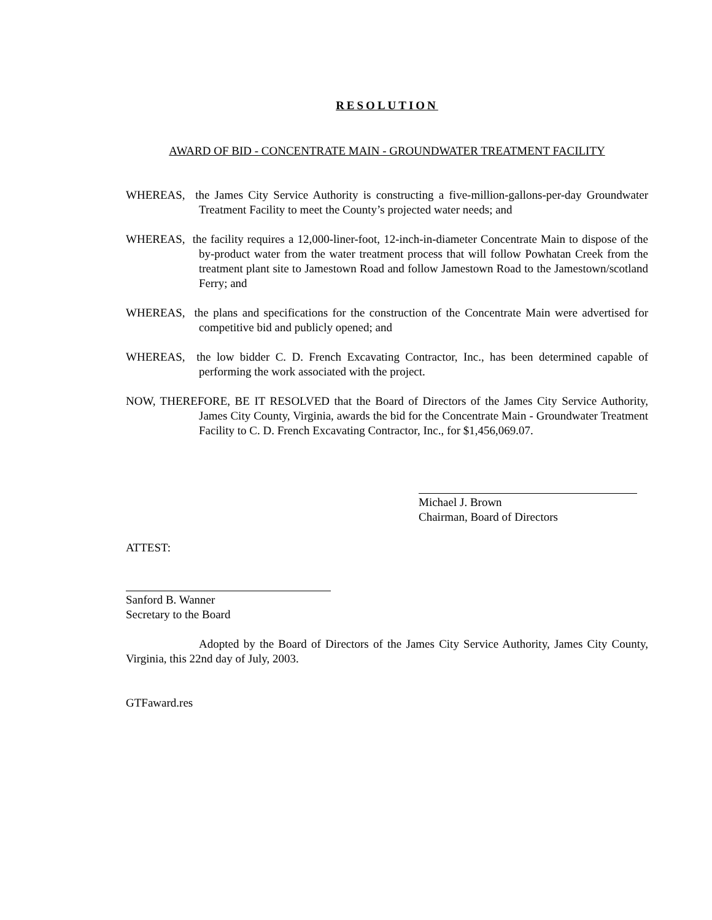RESOLUTION
AWARD OF BID - CONCENTRATE MAIN - GROUNDWATER TREATMENT FACILITY
WHEREAS, the James City Service Authority is constructing a five-million-gallons-per-day Groundwater Treatment Facility to meet the County’s projected water needs; and
WHEREAS, the facility requires a 12,000-liner-foot, 12-inch-in-diameter Concentrate Main to dispose of the by-product water from the water treatment process that will follow Powhatan Creek from the treatment plant site to Jamestown Road and follow Jamestown Road to the Jamestown/scotland Ferry; and
WHEREAS, the plans and specifications for the construction of the Concentrate Main were advertised for competitive bid and publicly opened; and
WHEREAS, the low bidder C. D. French Excavating Contractor, Inc., has been determined capable of performing the work associated with the project.
NOW, THEREFORE, BE IT RESOLVED that the Board of Directors of the James City Service Authority, James City County, Virginia, awards the bid for the Concentrate Main - Groundwater Treatment Facility to C. D. French Excavating Contractor, Inc., for $1,456,069.07.
Michael J. Brown
Chairman, Board of Directors
ATTEST:
Sanford B. Wanner
Secretary to the Board
Adopted by the Board of Directors of the James City Service Authority, James City County, Virginia, this 22nd day of July, 2003.
GTFaward.res